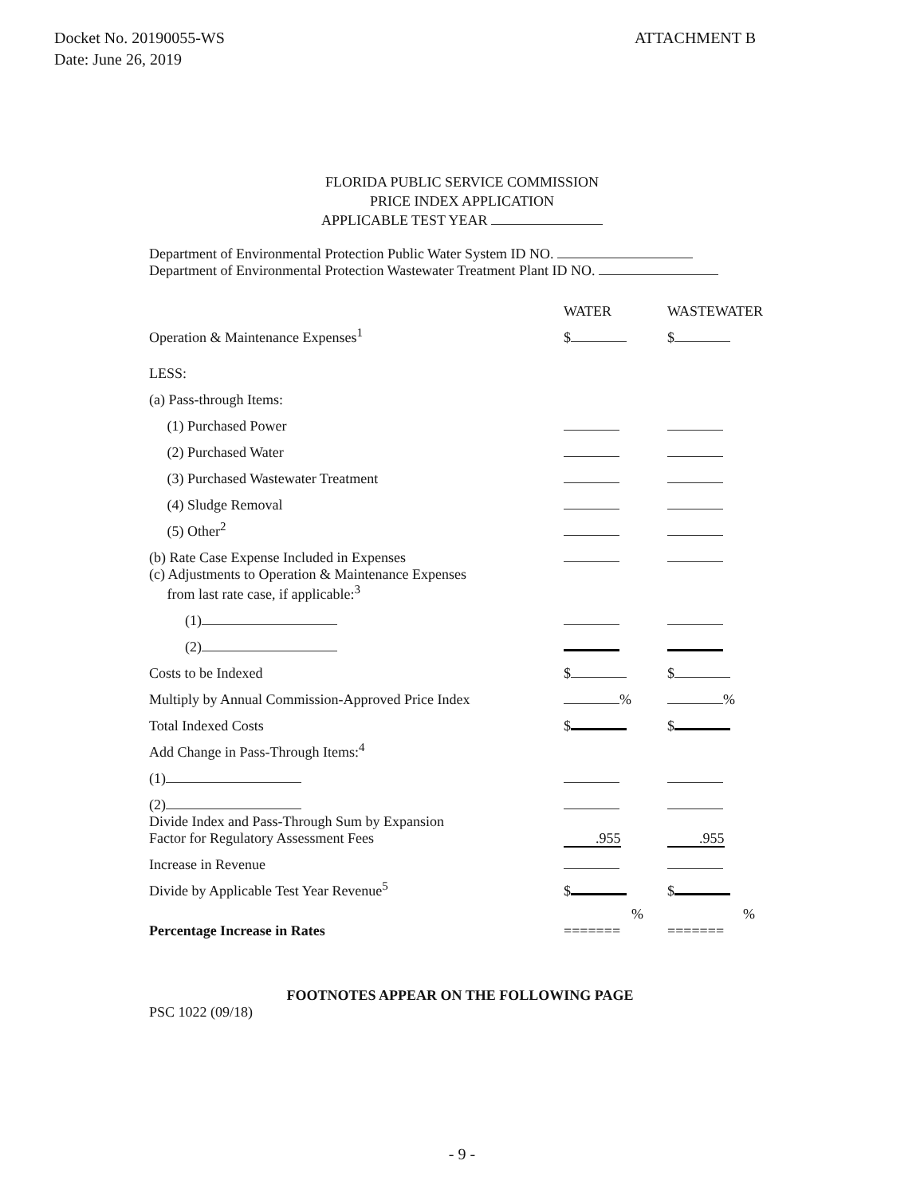Docket No. 20190055-WS
Date: June 26, 2019
ATTACHMENT B
FLORIDA PUBLIC SERVICE COMMISSION
PRICE INDEX APPLICATION
APPLICABLE TEST YEAR
Department of Environmental Protection Public Water System ID NO.
Department of Environmental Protection Wastewater Treatment Plant ID NO.
| | WATER | WASTEWATER |
| Operation & Maintenance Expenses<sup>1</sup> | $ | $ |
| LESS: | | |
| (a) Pass-through Items: | | |
| (1) Purchased Power | | |
| (2) Purchased Water | | |
| (3) Purchased Wastewater Treatment | | |
| (4) Sludge Removal | | |
| (5) Other<sup>2</sup> | | |
| (b) Rate Case Expense Included in Expenses | | |
| (c) Adjustments to Operation & Maintenance Expenses from last rate case, if applicable:<sup>3</sup> | | |
| (1) | | |
| (2) | | |
| Costs to be Indexed | $ | $ |
| Multiply by Annual Commission-Approved Price Index | % | % |
| Total Indexed Costs | $ | $ |
| Add Change in Pass-Through Items:<sup>4</sup> | | |
| (1) | | |
| (2) | | |
| Divide Index and Pass-Through Sum by Expansion Factor for Regulatory Assessment Fees | .955 | .955 |
| Increase in Revenue | | |
| Divide by Applicable Test Year Revenue<sup>5</sup> | $ | $ |
| Percentage Increase in Rates | % ======= | % ======= |
FOOTNOTES APPEAR ON THE FOLLOWING PAGE
PSC 1022 (09/18)
- 9 -